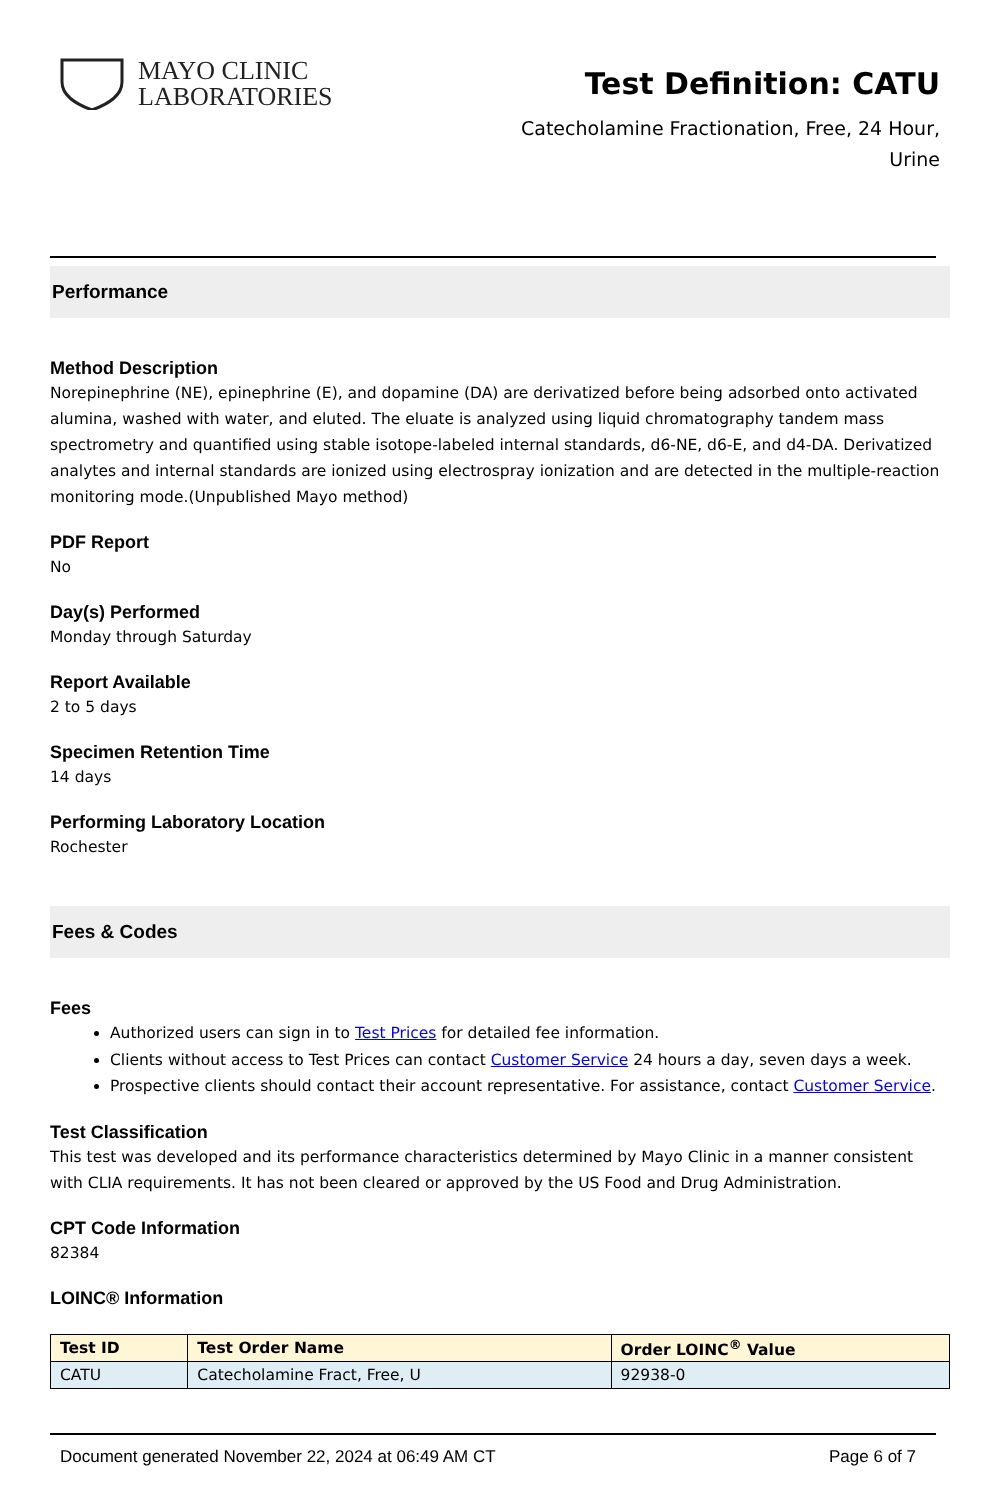MAYO CLINIC
LABORATORIES
Test Definition: CATU
Catecholamine Fractionation, Free, 24 Hour,
Urine
Performance
Method Description
Norepinephrine (NE), epinephrine (E), and dopamine (DA) are derivatized before being adsorbed onto activated alumina, washed with water, and eluted. The eluate is analyzed using liquid chromatography tandem mass spectrometry and quantified using stable isotope-labeled internal standards, d6-NE, d6-E, and d4-DA. Derivatized analytes and internal standards are ionized using electrospray ionization and are detected in the multiple-reaction monitoring mode.(Unpublished Mayo method)
PDF Report
No
Day(s) Performed
Monday through Saturday
Report Available
2 to 5 days
Specimen Retention Time
14 days
Performing Laboratory Location
Rochester
Fees & Codes
Fees
Authorized users can sign in to Test Prices for detailed fee information.
Clients without access to Test Prices can contact Customer Service 24 hours a day, seven days a week.
Prospective clients should contact their account representative. For assistance, contact Customer Service.
Test Classification
This test was developed and its performance characteristics determined by Mayo Clinic in a manner consistent with CLIA requirements. It has not been cleared or approved by the US Food and Drug Administration.
CPT Code Information
82384
LOINC® Information
| Test ID | Test Order Name | Order LOINC<sup>®</sup> Value |
| --- | --- | --- |
| CATU | Catecholamine Fract, Free, U | 92938-0 |
Document generated November 22, 2024 at 06:49 AM CT Page 6 of 7